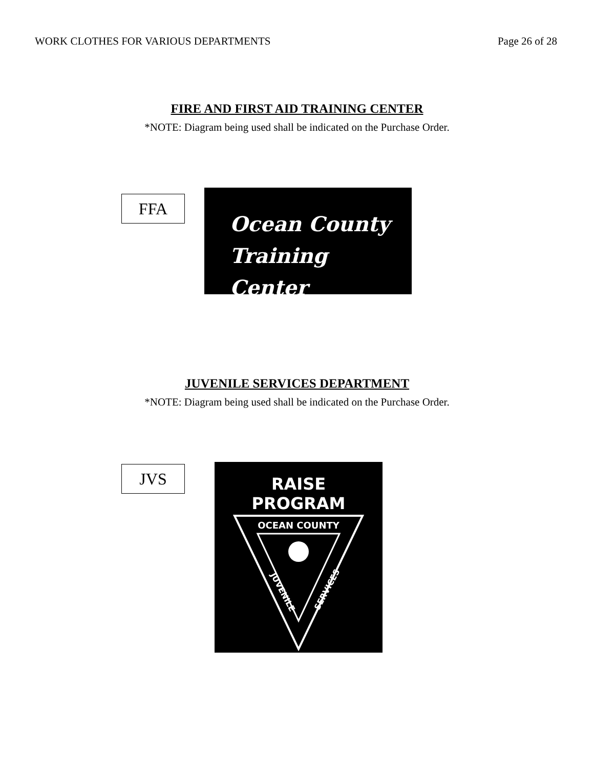WORK CLOTHES FOR VARIOUS DEPARTMENTS Page 26 of 28
FIRE AND FIRST AID TRAINING CENTER
*NOTE: Diagram being used shall be indicated on the Purchase Order.
FFA
Ocean County
Training Center
JUVENILE SERVICES DEPARTMENT
*NOTE: Diagram being used shall be indicated on the Purchase Order.
JVS
RAISE
PROGRAM
OCEAN COUNTY
JUVENILE
SERVICES